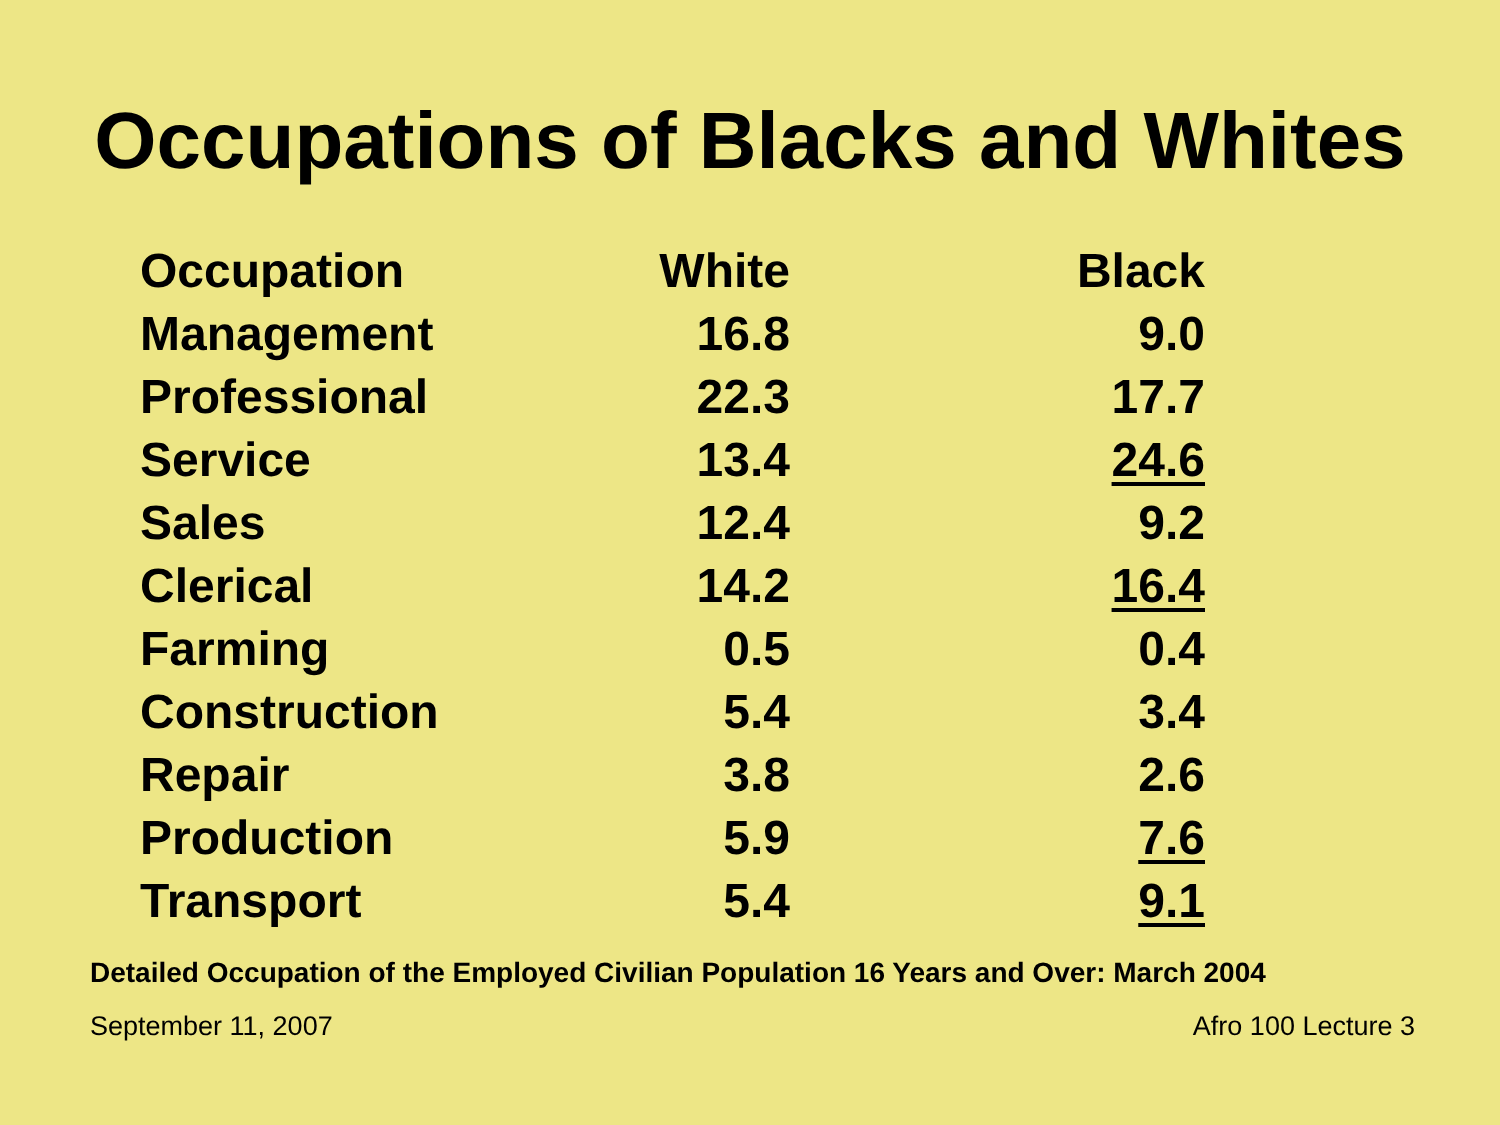Occupations of Blacks and Whites
| Occupation | White | Black |
| --- | --- | --- |
| Management | 16.8 | 9.0 |
| Professional | 22.3 | 17.7 |
| Service | 13.4 | 24.6 |
| Sales | 12.4 | 9.2 |
| Clerical | 14.2 | 16.4 |
| Farming | 0.5 | 0.4 |
| Construction | 5.4 | 3.4 |
| Repair | 3.8 | 2.6 |
| Production | 5.9 | 7.6 |
| Transport | 5.4 | 9.1 |
Detailed Occupation of the Employed Civilian Population 16 Years and Over: March 2004
September 11, 2007 Afro 100 Lecture 3